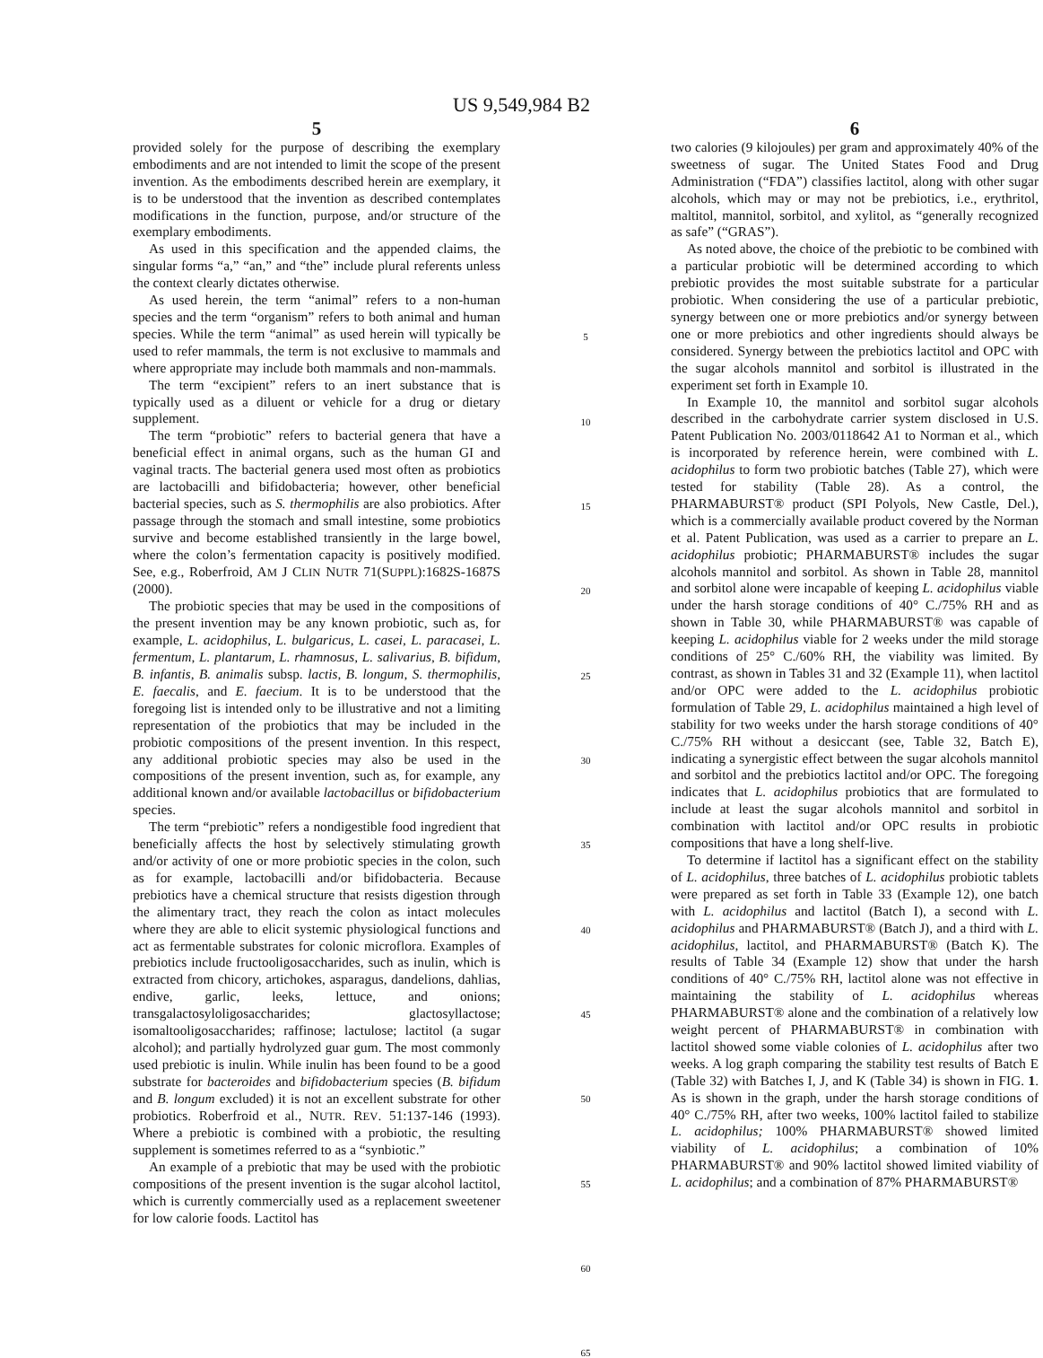US 9,549,984 B2
5
provided solely for the purpose of describing the exemplary embodiments and are not intended to limit the scope of the present invention. As the embodiments described herein are exemplary, it is to be understood that the invention as described contemplates modifications in the function, purpose, and/or structure of the exemplary embodiments.
As used in this specification and the appended claims, the singular forms “a,” “an,” and “the” include plural referents unless the context clearly dictates otherwise.
As used herein, the term “animal” refers to a non-human species and the term “organism” refers to both animal and human species. While the term “animal” as used herein will typically be used to refer mammals, the term is not exclusive to mammals and where appropriate may include both mammals and non-mammals.
The term “excipient” refers to an inert substance that is typically used as a diluent or vehicle for a drug or dietary supplement.
The term “probiotic” refers to bacterial genera that have a beneficial effect in animal organs, such as the human GI and vaginal tracts. The bacterial genera used most often as probiotics are lactobacilli and bifidobacteria; however, other beneficial bacterial species, such as S. thermophilis are also probiotics. After passage through the stomach and small intestine, some probiotics survive and become established transiently in the large bowel, where the colon’s fermentation capacity is positively modified. See, e.g., Roberfroid, AM J CLIN NUTR 71(SUPPL):1682S-1687S (2000).
The probiotic species that may be used in the compositions of the present invention may be any known probiotic, such as, for example, L. acidophilus, L. bulgaricus, L. casei, L. paracasei, L. fermentum, L. plantarum, L. rhamnosus, L. salivarius, B. bifidum, B. infantis, B. animalis subsp. lactis, B. longum, S. thermophilis, E. faecalis, and E. faecium. It is to be understood that the foregoing list is intended only to be illustrative and not a limiting representation of the probiotics that may be included in the probiotic compositions of the present invention. In this respect, any additional probiotic species may also be used in the compositions of the present invention, such as, for example, any additional known and/or available lactobacillus or bifidobacterium species.
The term “prebiotic” refers a nondigestible food ingredient that beneficially affects the host by selectively stimulating growth and/or activity of one or more probiotic species in the colon, such as for example, lactobacilli and/or bifidobacteria. Because prebiotics have a chemical structure that resists digestion through the alimentary tract, they reach the colon as intact molecules where they are able to elicit systemic physiological functions and act as fermentable substrates for colonic microflora. Examples of prebiotics include fructooligosaccharides, such as inulin, which is extracted from chicory, artichokes, asparagus, dandelions, dahlias, endive, garlic, leeks, lettuce, and onions; transgalactosyloligosaccharides; glactosyllactose; isomaltooligosaccharides; raffinose; lactulose; lactitol (a sugar alcohol); and partially hydrolyzed guar gum. The most commonly used prebiotic is inulin. While inulin has been found to be a good substrate for bacteroides and bifidobacterium species (B. bifidum and B. longum excluded) it is not an excellent substrate for other probiotics. Roberfroid et al., NUTR. REV. 51:137-146 (1993). Where a prebiotic is combined with a probiotic, the resulting supplement is sometimes referred to as a “synbiotic.”
An example of a prebiotic that may be used with the probiotic compositions of the present invention is the sugar alcohol lactitol, which is currently commercially used as a replacement sweetener for low calorie foods. Lactitol has
5
10
15
20
25
30
35
40
45
50
55
60
65
6
two calories (9 kilojoules) per gram and approximately 40% of the sweetness of sugar. The United States Food and Drug Administration (“FDA”) classifies lactitol, along with other sugar alcohols, which may or may not be prebiotics, i.e., erythritol, maltitol, mannitol, sorbitol, and xylitol, as “generally recognized as safe” (“GRAS”).
As noted above, the choice of the prebiotic to be combined with a particular probiotic will be determined according to which prebiotic provides the most suitable substrate for a particular probiotic. When considering the use of a particular prebiotic, synergy between one or more prebiotics and/or synergy between one or more prebiotics and other ingredients should always be considered. Synergy between the prebiotics lactitol and OPC with the sugar alcohols mannitol and sorbitol is illustrated in the experiment set forth in Example 10.
In Example 10, the mannitol and sorbitol sugar alcohols described in the carbohydrate carrier system disclosed in U.S. Patent Publication No. 2003/0118642 A1 to Norman et al., which is incorporated by reference herein, were combined with L. acidophilus to form two probiotic batches (Table 27), which were tested for stability (Table 28). As a control, the PHARMABURST® product (SPI Polyols, New Castle, Del.), which is a commercially available product covered by the Norman et al. Patent Publication, was used as a carrier to prepare an L. acidophilus probiotic; PHARMABURST® includes the sugar alcohols mannitol and sorbitol. As shown in Table 28, mannitol and sorbitol alone were incapable of keeping L. acidophilus viable under the harsh storage conditions of 40° C./75% RH and as shown in Table 30, while PHARMABURST® was capable of keeping L. acidophilus viable for 2 weeks under the mild storage conditions of 25° C./60% RH, the viability was limited. By contrast, as shown in Tables 31 and 32 (Example 11), when lactitol and/or OPC were added to the L. acidophilus probiotic formulation of Table 29, L. acidophilus maintained a high level of stability for two weeks under the harsh storage conditions of 40° C./75% RH without a desiccant (see, Table 32, Batch E), indicating a synergistic effect between the sugar alcohols mannitol and sorbitol and the prebiotics lactitol and/or OPC. The foregoing indicates that L. acidophilus probiotics that are formulated to include at least the sugar alcohols mannitol and sorbitol in combination with lactitol and/or OPC results in probiotic compositions that have a long shelf-live.
To determine if lactitol has a significant effect on the stability of L. acidophilus, three batches of L. acidophilus probiotic tablets were prepared as set forth in Table 33 (Example 12), one batch with L. acidophilus and lactitol (Batch I), a second with L. acidophilus and PHARMABURST® (Batch J), and a third with L. acidophilus, lactitol, and PHARMABURST® (Batch K). The results of Table 34 (Example 12) show that under the harsh conditions of 40° C./75% RH, lactitol alone was not effective in maintaining the stability of L. acidophilus whereas PHARMABURST® alone and the combination of a relatively low weight percent of PHARMABURST® in combination with lactitol showed some viable colonies of L. acidophilus after two weeks. A log graph comparing the stability test results of Batch E (Table 32) with Batches I, J, and K (Table 34) is shown in FIG. 1. As is shown in the graph, under the harsh storage conditions of 40° C./75% RH, after two weeks, 100% lactitol failed to stabilize L. acidophilus; 100% PHARMABURST® showed limited viability of L. acidophilus; a combination of 10% PHARMABURST® and 90% lactitol showed limited viability of L. acidophilus; and a combination of 87% PHARMABURST®